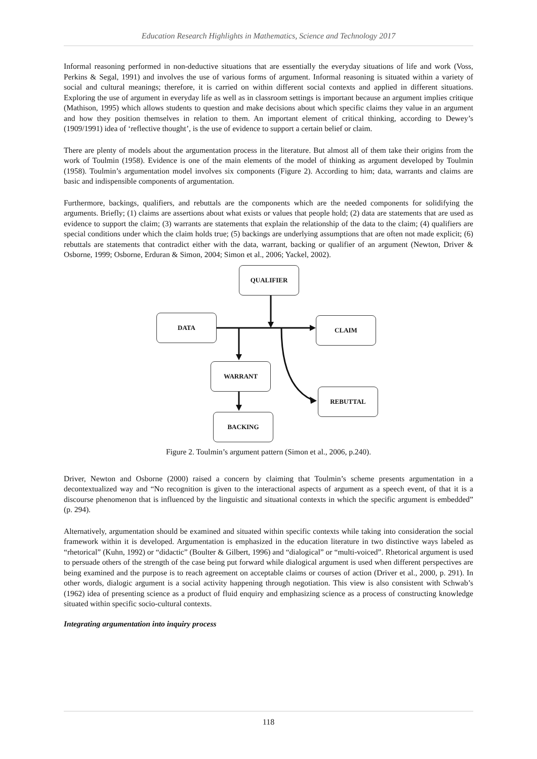Education Research Highlights in Mathematics, Science and Technology 2017
Informal reasoning performed in non-deductive situations that are essentially the everyday situations of life and work (Voss, Perkins & Segal, 1991) and involves the use of various forms of argument. Informal reasoning is situated within a variety of social and cultural meanings; therefore, it is carried on within different social contexts and applied in different situations. Exploring the use of argument in everyday life as well as in classroom settings is important because an argument implies critique (Mathison, 1995) which allows students to question and make decisions about which specific claims they value in an argument and how they position themselves in relation to them. An important element of critical thinking, according to Dewey’s (1909/1991) idea of ‘reflective thought’, is the use of evidence to support a certain belief or claim.
There are plenty of models about the argumentation process in the literature. But almost all of them take their origins from the work of Toulmin (1958). Evidence is one of the main elements of the model of thinking as argument developed by Toulmin (1958). Toulmin’s argumentation model involves six components (Figure 2). According to him; data, warrants and claims are basic and indispensible components of argumentation.
Furthermore, backings, qualifiers, and rebuttals are the components which are the needed components for solidifying the arguments. Briefly; (1) claims are assertions about what exists or values that people hold; (2) data are statements that are used as evidence to support the claim; (3) warrants are statements that explain the relationship of the data to the claim; (4) qualifiers are special conditions under which the claim holds true; (5) backings are underlying assumptions that are often not made explicit; (6) rebuttals are statements that contradict either with the data, warrant, backing or qualifier of an argument (Newton, Driver & Osborne, 1999; Osborne, Erduran & Simon, 2004; Simon et al., 2006; Yackel, 2002).
QUALIFIER
DATA CLAIM
WARRANT
REBUTTAL
BACKING
Figure 2. Toulmin’s argument pattern (Simon et al., 2006, p.240).
Driver, Newton and Osborne (2000) raised a concern by claiming that Toulmin’s scheme presents argumentation in a decontextualized way and “No recognition is given to the interactional aspects of argument as a speech event, of that it is a discourse phenomenon that is influenced by the linguistic and situational contexts in which the specific argument is embedded” (p. 294).
Alternatively, argumentation should be examined and situated within specific contexts while taking into consideration the social framework within it is developed. Argumentation is emphasized in the education literature in two distinctive ways labeled as “rhetorical” (Kuhn, 1992) or “didactic” (Boulter & Gilbert, 1996) and “dialogical” or “multi-voiced”. Rhetorical argument is used to persuade others of the strength of the case being put forward while dialogical argument is used when different perspectives are being examined and the purpose is to reach agreement on acceptable claims or courses of action (Driver et al., 2000, p. 291). In other words, dialogic argument is a social activity happening through negotiation. This view is also consistent with Schwab’s (1962) idea of presenting science as a product of fluid enquiry and emphasizing science as a process of constructing knowledge situated within specific socio-cultural contexts.
Integrating argumentation into inquiry process
118